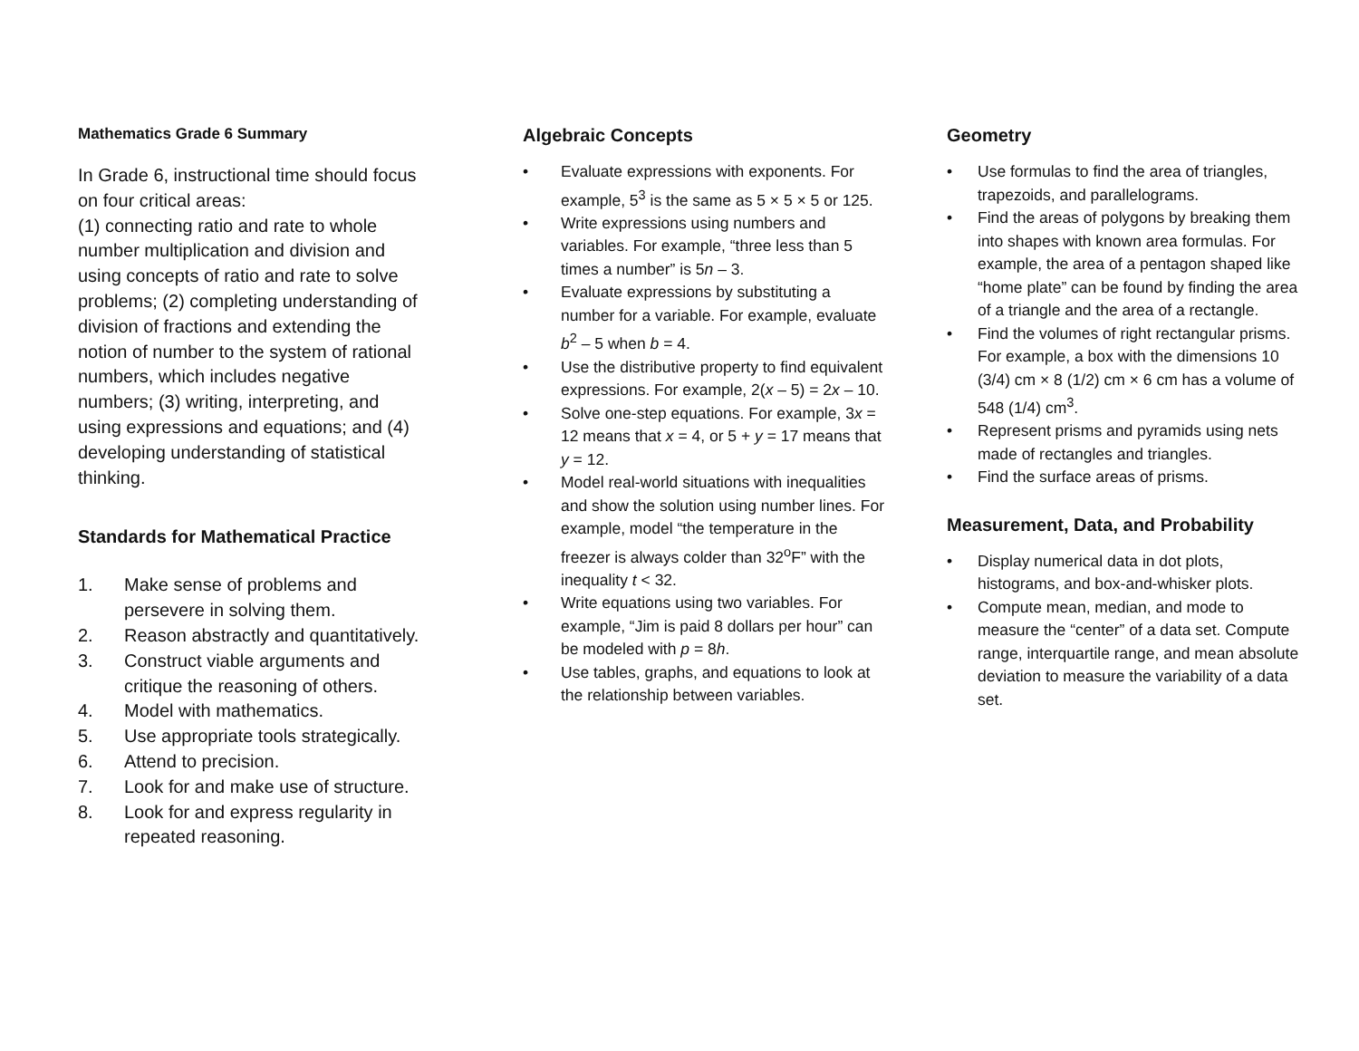Mathematics Grade 6 Summary
In Grade 6, instructional time should focus on four critical areas:
(1) connecting ratio and rate to whole number multiplication and division and using concepts of ratio and rate to solve problems; (2) completing understanding of division of fractions and extending the notion of number to the system of rational numbers, which includes negative numbers; (3) writing, interpreting, and using expressions and equations; and (4) developing understanding of statistical thinking.
Standards for Mathematical Practice
1. Make sense of problems and persevere in solving them.
2. Reason abstractly and quantitatively.
3. Construct viable arguments and critique the reasoning of others.
4. Model with mathematics.
5. Use appropriate tools strategically.
6. Attend to precision.
7. Look for and make use of structure.
8. Look for and express regularity in repeated reasoning.
Algebraic Concepts
• Evaluate expressions with exponents. For example, 5<sup>3</sup> is the same as 5 × 5 × 5 or 125.
• Write expressions using numbers and variables. For example, “three less than 5 times a number” is 5n – 3.
• Evaluate expressions by substituting a number for a variable. For example, evaluate b<sup>2</sup> – 5 when b = 4.
• Use the distributive property to find equivalent expressions. For example, 2(x – 5) = 2x – 10.
• Solve one-step equations. For example, 3x = 12 means that x = 4, or 5 + y = 17 means that y = 12.
• Model real-world situations with inequalities and show the solution using number lines. For example, model “the temperature in the freezer is always colder than 32<sup>o</sup>F” with the inequality t < 32.
• Write equations using two variables. For example, “Jim is paid 8 dollars per hour” can be modeled with p = 8h.
• Use tables, graphs, and equations to look at the relationship between variables.
Geometry
• Use formulas to find the area of triangles, trapezoids, and parallelograms.
• Find the areas of polygons by breaking them into shapes with known area formulas. For example, the area of a pentagon shaped like “home plate” can be found by finding the area of a triangle and the area of a rectangle.
• Find the volumes of right rectangular prisms. For example, a box with the dimensions 10 (3/4) cm × 8 (1/2) cm × 6 cm has a volume of 548 (1/4) cm<sup>3</sup>.
• Represent prisms and pyramids using nets made of rectangles and triangles.
• Find the surface areas of prisms.
Measurement, Data, and Probability
• Display numerical data in dot plots, histograms, and box-and-whisker plots.
• Compute mean, median, and mode to measure the “center” of a data set. Compute range, interquartile range, and mean absolute deviation to measure the variability of a data set.